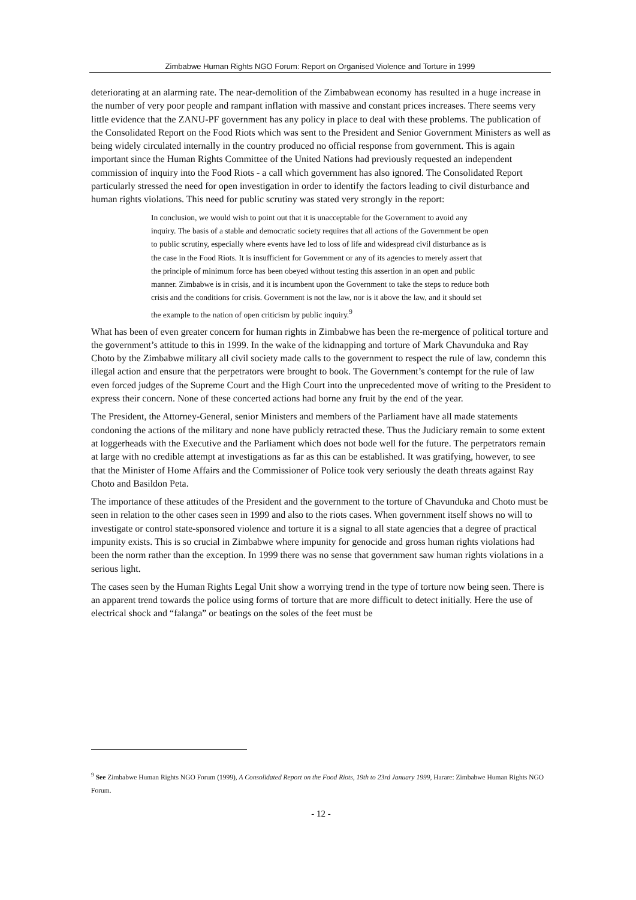Zimbabwe Human Rights NGO Forum: Report on Organised Violence and Torture in 1999
deteriorating at an alarming rate. The near-demolition of the Zimbabwean economy has resulted in a huge increase in the number of very poor people and rampant inflation with massive and constant prices increases. There seems very little evidence that the ZANU-PF government has any policy in place to deal with these problems. The publication of the Consolidated Report on the Food Riots which was sent to the President and Senior Government Ministers as well as being widely circulated internally in the country produced no official response from government. This is again important since the Human Rights Committee of the United Nations had previously requested an independent commission of inquiry into the Food Riots - a call which government has also ignored. The Consolidated Report particularly stressed the need for open investigation in order to identify the factors leading to civil disturbance and human rights violations. This need for public scrutiny was stated very strongly in the report:
In conclusion, we would wish to point out that it is unacceptable for the Government to avoid any inquiry. The basis of a stable and democratic society requires that all actions of the Government be open to public scrutiny, especially where events have led to loss of life and widespread civil disturbance as is the case in the Food Riots. It is insufficient for Government or any of its agencies to merely assert that the principle of minimum force has been obeyed without testing this assertion in an open and public manner. Zimbabwe is in crisis, and it is incumbent upon the Government to take the steps to reduce both crisis and the conditions for crisis. Government is not the law, nor is it above the law, and it should set the example to the nation of open criticism by public inquiry.<sup>9</sup>
What has been of even greater concern for human rights in Zimbabwe has been the re-mergence of political torture and the government’s attitude to this in 1999. In the wake of the kidnapping and torture of Mark Chavunduka and Ray Choto by the Zimbabwe military all civil society made calls to the government to respect the rule of law, condemn this illegal action and ensure that the perpetrators were brought to book. The Government’s contempt for the rule of law even forced judges of the Supreme Court and the High Court into the unprecedented move of writing to the President to express their concern. None of these concerted actions had borne any fruit by the end of the year.
The President, the Attorney-General, senior Ministers and members of the Parliament have all made statements condoning the actions of the military and none have publicly retracted these. Thus the Judiciary remain to some extent at loggerheads with the Executive and the Parliament which does not bode well for the future. The perpetrators remain at large with no credible attempt at investigations as far as this can be established. It was gratifying, however, to see that the Minister of Home Affairs and the Commissioner of Police took very seriously the death threats against Ray Choto and Basildon Peta.
The importance of these attitudes of the President and the government to the torture of Chavunduka and Choto must be seen in relation to the other cases seen in 1999 and also to the riots cases. When government itself shows no will to investigate or control state-sponsored violence and torture it is a signal to all state agencies that a degree of practical impunity exists. This is so crucial in Zimbabwe where impunity for genocide and gross human rights violations had been the norm rather than the exception. In 1999 there was no sense that government saw human rights violations in a serious light.
The cases seen by the Human Rights Legal Unit show a worrying trend in the type of torture now being seen. There is an apparent trend towards the police using forms of torture that are more difficult to detect initially. Here the use of electrical shock and “falanga” or beatings on the soles of the feet must be
<sup>9</sup> See Zimbabwe Human Rights NGO Forum (1999), A Consolidated Report on the Food Riots, 19th to 23rd January 1999, Harare: Zimbabwe Human Rights NGO Forum.
- 12 -